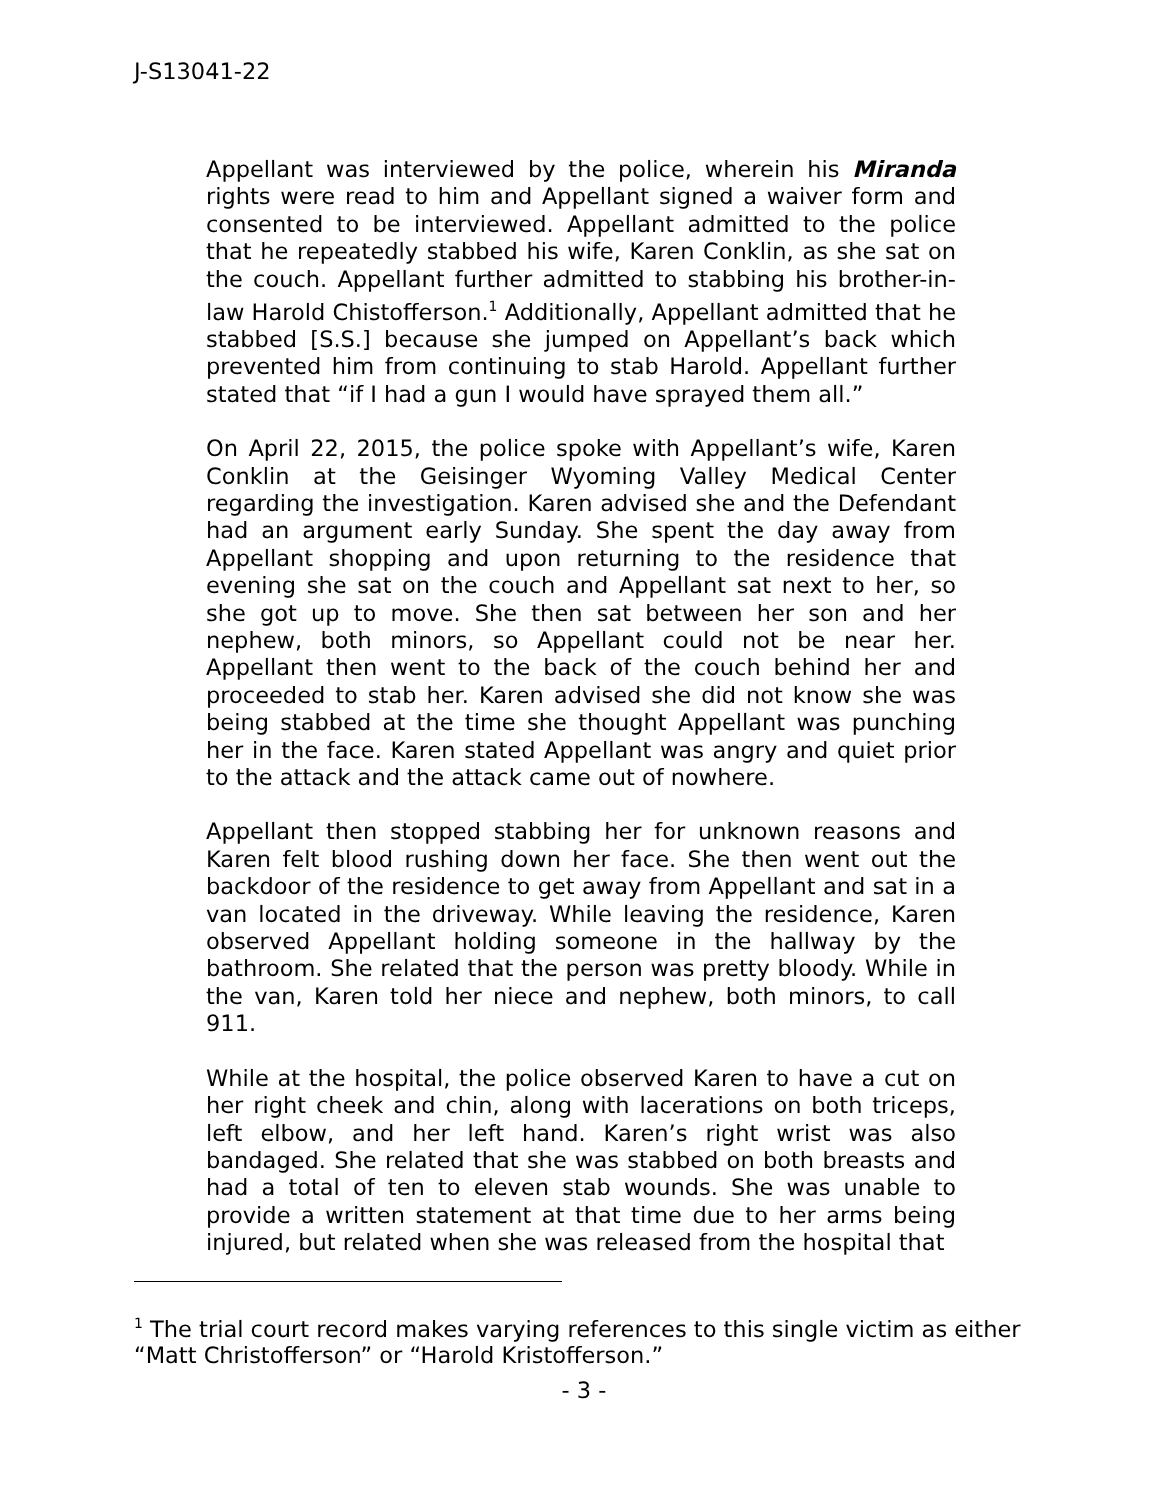J-S13041-22
Appellant was interviewed by the police, wherein his Miranda rights were read to him and Appellant signed a waiver form and consented to be interviewed. Appellant admitted to the police that he repeatedly stabbed his wife, Karen Conklin, as she sat on the couch. Appellant further admitted to stabbing his brother-in-law Harold Chistofferson.<sup>1</sup> Additionally, Appellant admitted that he stabbed [S.S.] because she jumped on Appellant’s back which prevented him from continuing to stab Harold. Appellant further stated that “if I had a gun I would have sprayed them all.”
On April 22, 2015, the police spoke with Appellant’s wife, Karen Conklin at the Geisinger Wyoming Valley Medical Center regarding the investigation. Karen advised she and the Defendant had an argument early Sunday. She spent the day away from Appellant shopping and upon returning to the residence that evening she sat on the couch and Appellant sat next to her, so she got up to move. She then sat between her son and her nephew, both minors, so Appellant could not be near her. Appellant then went to the back of the couch behind her and proceeded to stab her. Karen advised she did not know she was being stabbed at the time she thought Appellant was punching her in the face. Karen stated Appellant was angry and quiet prior to the attack and the attack came out of nowhere.
Appellant then stopped stabbing her for unknown reasons and Karen felt blood rushing down her face. She then went out the backdoor of the residence to get away from Appellant and sat in a van located in the driveway. While leaving the residence, Karen observed Appellant holding someone in the hallway by the bathroom. She related that the person was pretty bloody. While in the van, Karen told her niece and nephew, both minors, to call 911.
While at the hospital, the police observed Karen to have a cut on her right cheek and chin, along with lacerations on both triceps, left elbow, and her left hand. Karen’s right wrist was also bandaged. She related that she was stabbed on both breasts and had a total of ten to eleven stab wounds. She was unable to provide a written statement at that time due to her arms being injured, but related when she was released from the hospital that
<sup>1</sup> The trial court record makes varying references to this single victim as either “Matt Christofferson” or “Harold Kristofferson.”
- 3 -